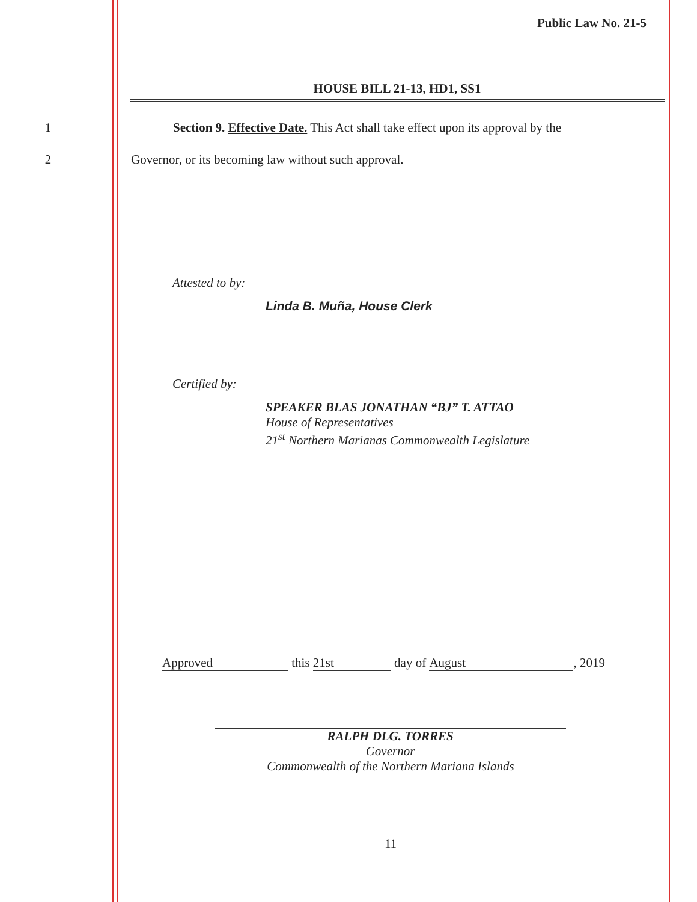Public Law No. 21-5
HOUSE BILL 21-13, HD1, SS1
1 Section 9. Effective Date. This Act shall take effect upon its approval by the
2 Governor, or its becoming law without such approval.
Attested to by:
Linda B. Muña, House Clerk
Certified by:
SPEAKER BLAS JONATHAN “BJ” T. ATTAO
House of Representatives
21<sup>st</sup> Northern Marianas Commonwealth Legislature
Approved this 21st day of August, 2019
RALPH DLG. TORRES
Governor
Commonwealth of the Northern Mariana Islands
11